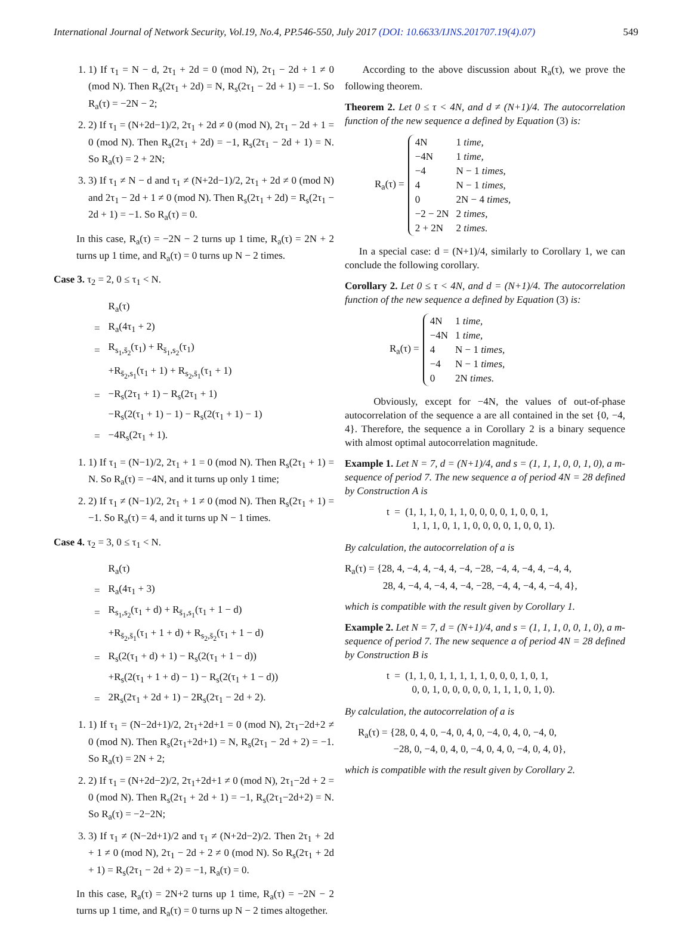International Journal of Network Security, Vol.19, No.4, PP.546-550, July 2017 (DOI: 10.6633/IJNS.201707.19(4).07) 549
1. 1) If τ<sub>1</sub> = N − d, 2τ<sub>1</sub> + 2d = 0 (mod N), 2τ<sub>1</sub> − 2d + 1 ≠ 0 (mod N). Then R<sub>s</sub>(2τ<sub>1</sub> + 2d) = N, R<sub>s</sub>(2τ<sub>1</sub> − 2d + 1) = −1. So R<sub>a</sub>(τ) = −2N − 2;
2. 2) If τ<sub>1</sub> = (N+2d−1)/2, 2τ<sub>1</sub> + 2d ≠ 0 (mod N), 2τ<sub>1</sub> − 2d + 1 = 0 (mod N). Then R<sub>s</sub>(2τ<sub>1</sub> + 2d) = −1, R<sub>s</sub>(2τ<sub>1</sub> − 2d + 1) = N. So R<sub>a</sub>(τ) = 2 + 2N;
3. 3) If τ<sub>1</sub> ≠ N − d and τ<sub>1</sub> ≠ (N+2d−1)/2, 2τ<sub>1</sub> + 2d ≠ 0 (mod N) and 2τ<sub>1</sub> − 2d + 1 ≠ 0 (mod N). Then R<sub>s</sub>(2τ<sub>1</sub> + 2d) = R<sub>s</sub>(2τ<sub>1</sub> − 2d + 1) = −1. So R<sub>a</sub>(τ) = 0.
In this case, R<sub>a</sub>(τ) = −2N − 2 turns up 1 time, R<sub>a</sub>(τ) = 2N + 2 turns up 1 time, and R<sub>a</sub>(τ) = 0 turns up N − 2 times.
Case 3. τ<sub>2</sub> = 2, 0 ≤ τ<sub>1</sub> < N.
| | R<sub>a</sub>(τ) |
| = | R<sub>a</sub>(4τ<sub>1</sub> + 2) |
| = | R<sub>s<sub>1</sub>,s̄<sub>2</sub></sub>(τ<sub>1</sub>) + R<sub>s̄<sub>1</sub>,s<sub>2</sub></sub>(τ<sub>1</sub>) |
| | +R<sub>s̄<sub>2</sub>,s<sub>1</sub></sub>(τ<sub>1</sub> + 1) + R<sub>s<sub>2</sub>,s̄<sub>1</sub></sub>(τ<sub>1</sub> + 1) |
| = | −R<sub>s</sub>(2τ<sub>1</sub> + 1) − R<sub>s</sub>(2τ<sub>1</sub> + 1) |
| | −R<sub>s</sub>(2(τ<sub>1</sub> + 1) − 1) − R<sub>s</sub>(2(τ<sub>1</sub> + 1) − 1) |
| = | −4R<sub>s</sub>(2τ<sub>1</sub> + 1). |
1. 1) If τ<sub>1</sub> = (N−1)/2, 2τ<sub>1</sub> + 1 = 0 (mod N). Then R<sub>s</sub>(2τ<sub>1</sub> + 1) = N. So R<sub>a</sub>(τ) = −4N, and it turns up only 1 time;
2. 2) If τ<sub>1</sub> ≠ (N−1)/2, 2τ<sub>1</sub> + 1 ≠ 0 (mod N). Then R<sub>s</sub>(2τ<sub>1</sub> + 1) = −1. So R<sub>a</sub>(τ) = 4, and it turns up N − 1 times.
Case 4. τ<sub>2</sub> = 3, 0 ≤ τ<sub>1</sub> < N.
| | R<sub>a</sub>(τ) |
| = | R<sub>a</sub>(4τ<sub>1</sub> + 3) |
| = | R<sub>s<sub>1</sub>,s<sub>2</sub></sub>(τ<sub>1</sub> + d) + R<sub>s̄<sub>1</sub>,s<sub>1</sub></sub>(τ<sub>1</sub> + 1 − d) |
| | +R<sub>s̄<sub>2</sub>,s̄<sub>1</sub></sub>(τ<sub>1</sub> + 1 + d) + R<sub>s<sub>2</sub>,s̄<sub>2</sub></sub>(τ<sub>1</sub> + 1 − d) |
| = | R<sub>s</sub>(2(τ<sub>1</sub> + d) + 1) − R<sub>s</sub>(2(τ<sub>1</sub> + 1 − d)) |
| | +R<sub>s</sub>(2(τ<sub>1</sub> + 1 + d) − 1) − R<sub>s</sub>(2(τ<sub>1</sub> + 1 − d)) |
| = | 2R<sub>s</sub>(2τ<sub>1</sub> + 2d + 1) − 2R<sub>s</sub>(2τ<sub>1</sub> − 2d + 2). |
1. 1) If τ<sub>1</sub> = (N−2d+1)/2, 2τ<sub>1</sub>+2d+1 = 0 (mod N), 2τ<sub>1</sub>−2d+2 ≠ 0 (mod N). Then R<sub>s</sub>(2τ<sub>1</sub>+2d+1) = N, R<sub>s</sub>(2τ<sub>1</sub> − 2d + 2) = −1. So R<sub>a</sub>(τ) = 2N + 2;
2. 2) If τ<sub>1</sub> = (N+2d−2)/2, 2τ<sub>1</sub>+2d+1 ≠ 0 (mod N), 2τ<sub>1</sub>−2d + 2 = 0 (mod N). Then R<sub>s</sub>(2τ<sub>1</sub> + 2d + 1) = −1, R<sub>s</sub>(2τ<sub>1</sub>−2d+2) = N. So R<sub>a</sub>(τ) = −2−2N;
3. 3) If τ<sub>1</sub> ≠ (N−2d+1)/2 and τ<sub>1</sub> ≠ (N+2d−2)/2. Then 2τ<sub>1</sub> + 2d + 1 ≠ 0 (mod N), 2τ<sub>1</sub> − 2d + 2 ≠ 0 (mod N). So R<sub>s</sub>(2τ<sub>1</sub> + 2d + 1) = R<sub>s</sub>(2τ<sub>1</sub> − 2d + 2) = −1, R<sub>a</sub>(τ) = 0.
In this case, R<sub>a</sub>(τ) = 2N+2 turns up 1 time, R<sub>a</sub>(τ) = −2N − 2 turns up 1 time, and R<sub>a</sub>(τ) = 0 turns up N − 2 times altogether.
According to the above discussion about R<sub>a</sub>(τ), we prove the following theorem.
Theorem 2. Let 0 ≤ τ < 4N, and d ≠ (N+1)/4. The autocorrelation function of the new sequence a defined by Equation (3) is:
R<sub>a</sub>(τ) =
| 4N | 1 time, |
| −4N | 1 time, |
| −4 | N − 1 times, |
| 4 | N − 1 times, |
| 0 | 2N − 4 times, |
| −2 − 2N | 2 times, |
| 2 + 2N | 2 times. |
In a special case: d = (N+1)/4, similarly to Corollary 1, we can conclude the following corollary.
Corollary 2. Let 0 ≤ τ < 4N, and d = (N+1)/4. The autocorrelation function of the new sequence a defined by Equation (3) is:
R<sub>a</sub>(τ) =
| 4N | 1 time, |
| −4N | 1 time, |
| 4 | N − 1 times, |
| −4 | N − 1 times, |
| 0 | 2N times. |
Obviously, except for −4N, the values of out-of-phase autocorrelation of the sequence a are all contained in the set {0, −4, 4}. Therefore, the sequence a in Corollary 2 is a binary sequence with almost optimal autocorrelation magnitude.
Example 1. Let N = 7, d = (N+1)/4, and s = (1, 1, 1, 0, 0, 1, 0), a m-sequence of period 7. The new sequence a of period 4N = 28 defined by Construction A is
t = (1, 1, 1, 0, 1, 1, 0, 0, 0, 0, 1, 0, 0, 1,
1, 1, 1, 0, 1, 1, 0, 0, 0, 0, 1, 0, 0, 1).
By calculation, the autocorrelation of a is
R<sub>a</sub>(τ) = {28, 4, −4, 4, −4, 4, −4, −28, −4, 4, −4, 4, −4, 4,
28, 4, −4, 4, −4, 4, −4, −28, −4, 4, −4, 4, −4, 4},
which is compatible with the result given by Corollary 1.
Example 2. Let N = 7, d = (N+1)/4, and s = (1, 1, 1, 0, 0, 1, 0), a m-sequence of period 7. The new sequence a of period 4N = 28 defined by Construction B is
t = (1, 1, 0, 1, 1, 1, 1, 1, 0, 0, 0, 1, 0, 1,
0, 0, 1, 0, 0, 0, 0, 0, 1, 1, 1, 0, 1, 0).
By calculation, the autocorrelation of a is
R<sub>a</sub>(τ) = {28, 0, 4, 0, −4, 0, 4, 0, −4, 0, 4, 0, −4, 0,
−28, 0, −4, 0, 4, 0, −4, 0, 4, 0, −4, 0, 4, 0},
which is compatible with the result given by Corollary 2.